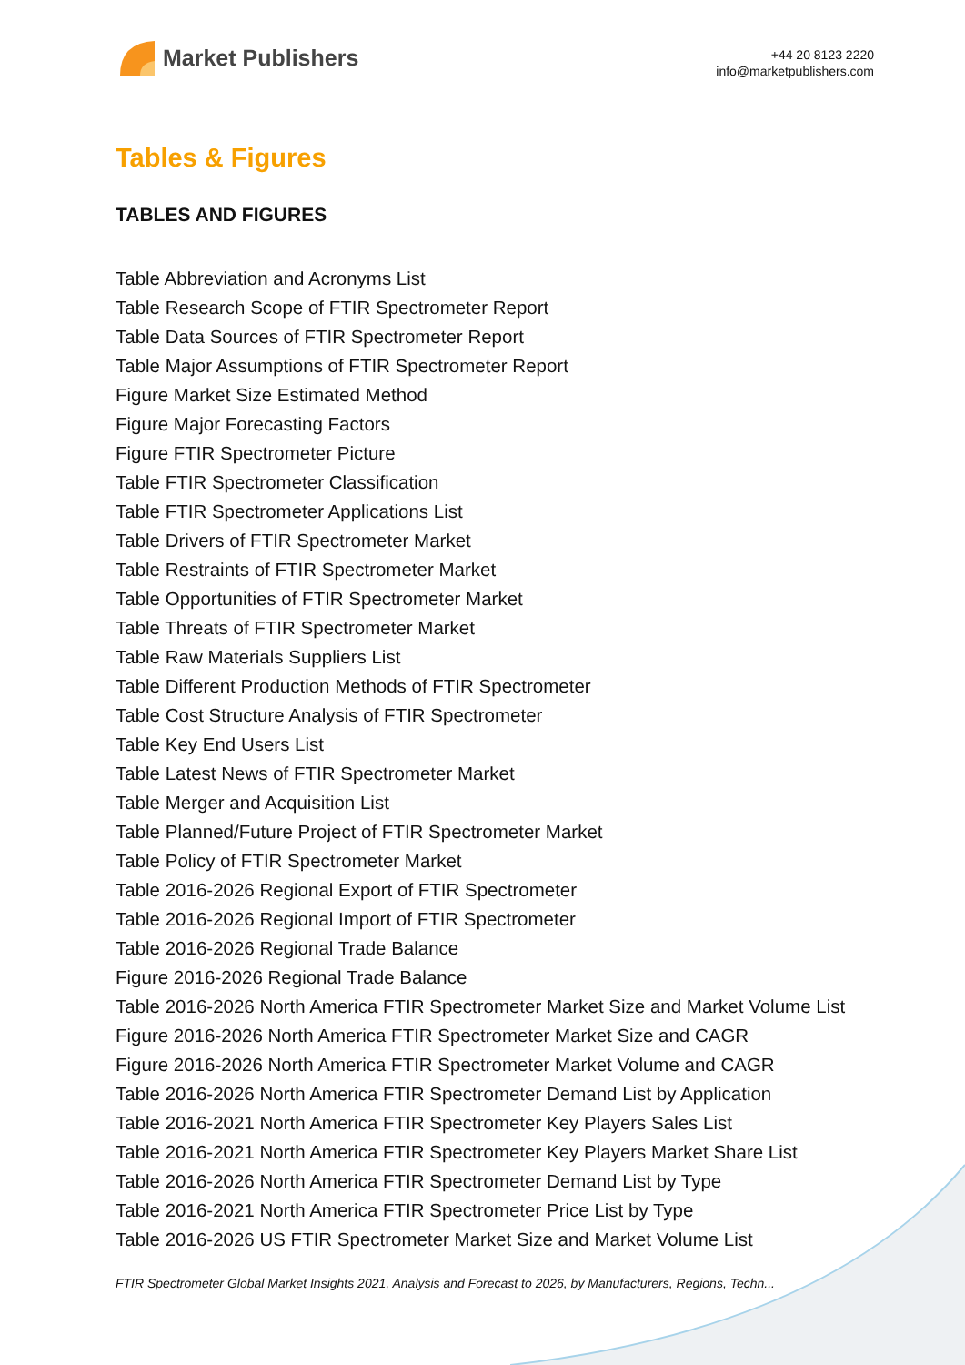Market Publishers
+44 20 8123 2220
info@marketpublishers.com
Tables & Figures
TABLES AND FIGURES
Table Abbreviation and Acronyms List
Table Research Scope of FTIR Spectrometer Report
Table Data Sources of FTIR Spectrometer Report
Table Major Assumptions of FTIR Spectrometer Report
Figure Market Size Estimated Method
Figure Major Forecasting Factors
Figure FTIR Spectrometer Picture
Table FTIR Spectrometer Classification
Table FTIR Spectrometer Applications List
Table Drivers of FTIR Spectrometer Market
Table Restraints of FTIR Spectrometer Market
Table Opportunities of FTIR Spectrometer Market
Table Threats of FTIR Spectrometer Market
Table Raw Materials Suppliers List
Table Different Production Methods of FTIR Spectrometer
Table Cost Structure Analysis of FTIR Spectrometer
Table Key End Users List
Table Latest News of FTIR Spectrometer Market
Table Merger and Acquisition List
Table Planned/Future Project of FTIR Spectrometer Market
Table Policy of FTIR Spectrometer Market
Table 2016-2026 Regional Export of FTIR Spectrometer
Table 2016-2026 Regional Import of FTIR Spectrometer
Table 2016-2026 Regional Trade Balance
Figure 2016-2026 Regional Trade Balance
Table 2016-2026 North America FTIR Spectrometer Market Size and Market Volume List
Figure 2016-2026 North America FTIR Spectrometer Market Size and CAGR
Figure 2016-2026 North America FTIR Spectrometer Market Volume and CAGR
Table 2016-2026 North America FTIR Spectrometer Demand List by Application
Table 2016-2021 North America FTIR Spectrometer Key Players Sales List
Table 2016-2021 North America FTIR Spectrometer Key Players Market Share List
Table 2016-2026 North America FTIR Spectrometer Demand List by Type
Table 2016-2021 North America FTIR Spectrometer Price List by Type
Table 2016-2026 US FTIR Spectrometer Market Size and Market Volume List
FTIR Spectrometer Global Market Insights 2021, Analysis and Forecast to 2026, by Manufacturers, Regions, Techn...